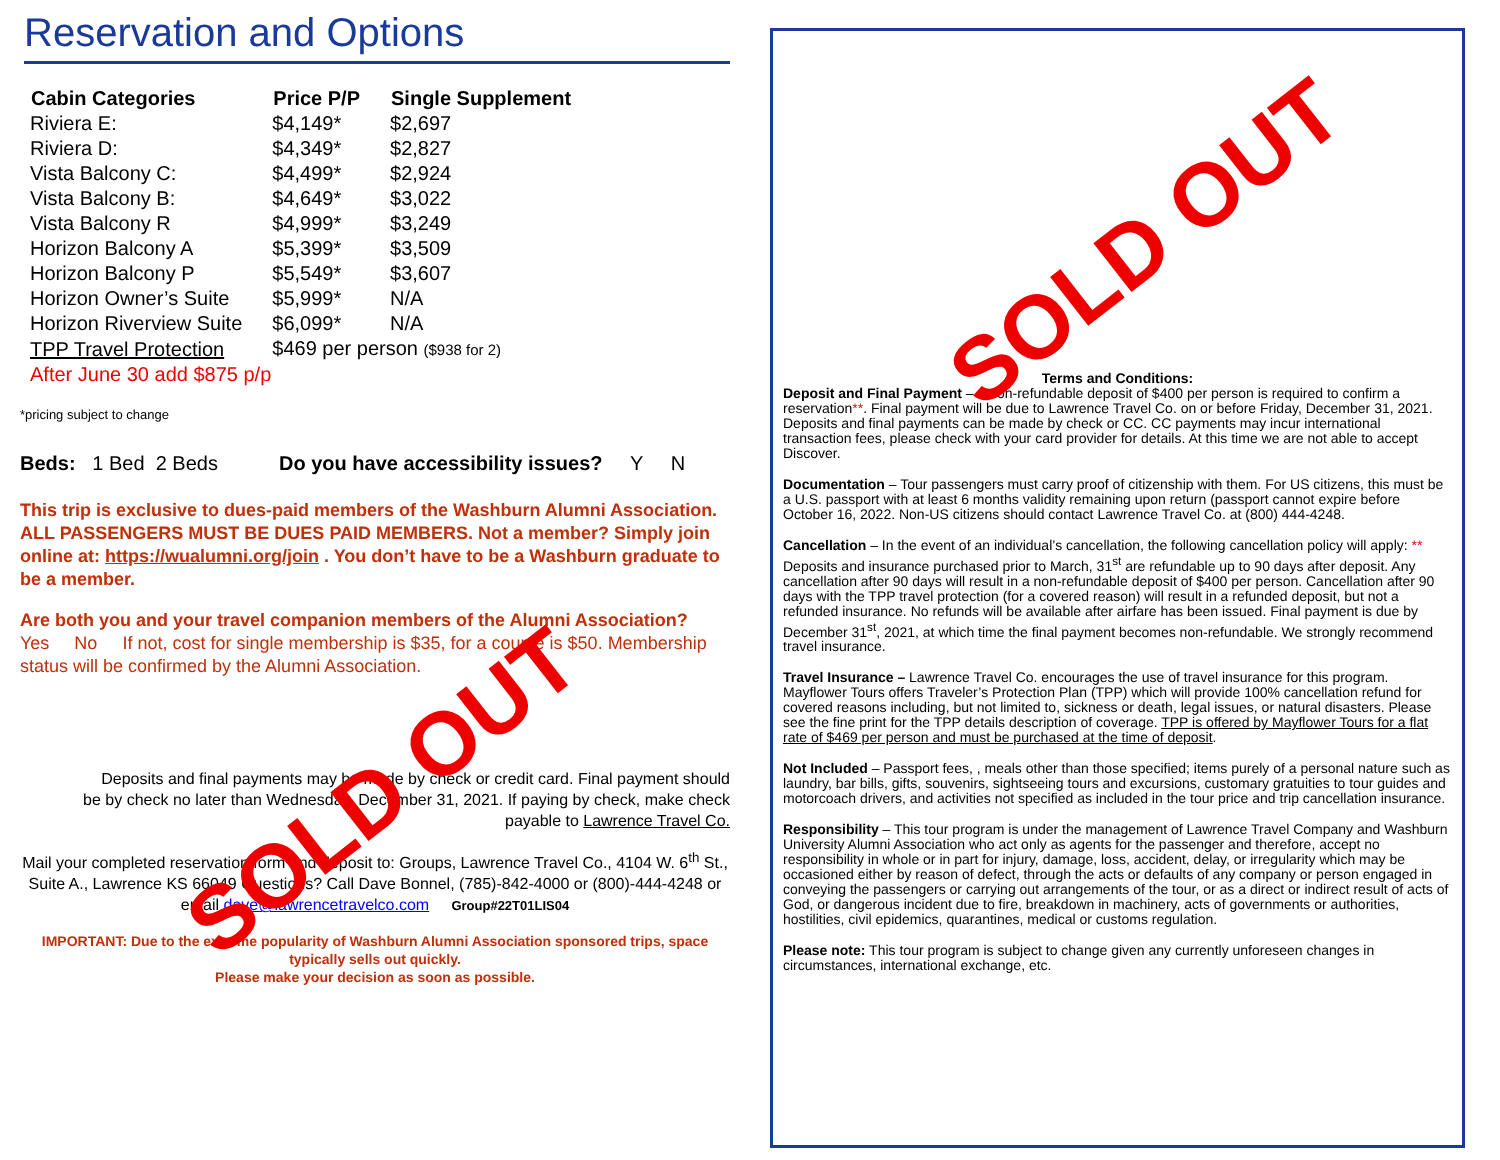Reservation and Options
| Cabin Categories | Price P/P | Single Supplement |
| --- | --- | --- |
| Riviera E: | $4,149* | $2,697 |
| Riviera D: | $4,349* | $2,827 |
| Vista Balcony C: | $4,499* | $2,924 |
| Vista Balcony B: | $4,649* | $3,022 |
| Vista Balcony R | $4,999* | $3,249 |
| Horizon Balcony A | $5,399* | $3,509 |
| Horizon Balcony P | $5,549* | $3,607 |
| Horizon Owner’s Suite | $5,999* | N/A |
| Horizon Riverview Suite | $6,099* | N/A |
| TPP Travel Protection | $469 per person ($938 for 2) | |
| After June 30 add $875 p/p | | |
*pricing subject to change
Beds: 1 Bed 2 Beds Do you have accessibility issues? Y N
This trip is exclusive to dues-paid members of the Washburn Alumni Association. ALL PASSENGERS MUST BE DUES PAID MEMBERS. Not a member? Simply join online at: https://wualumni.org/join . You don’t have to be a Washburn graduate to be a member.
Are both you and your travel companion members of the Alumni Association?
Yes No If not, cost for single membership is $35, for a couple is $50. Membership status will be confirmed by the Alumni Association.
Deposits and final payments may be made by check or credit card. Final payment should be by check no later than Wednesday, December 31, 2021. If paying by check, make check payable to Lawrence Travel Co.
Mail your completed reservation form and deposit to: Groups, Lawrence Travel Co., 4104 W. 6<sup>th</sup> St., Suite A., Lawrence KS 66049 Questions? Call Dave Bonnel, (785)-842-4000 or (800)-444-4248 or email dave@lawrencetravelco.com Group#22T01LIS04
IMPORTANT: Due to the extreme popularity of Washburn Alumni Association sponsored trips, space typically sells out quickly.
Please make your decision as soon as possible.
SOLD OUT
SOLD OUT
Terms and Conditions:
Deposit and Final Payment – A non-refundable deposit of $400 per person is required to confirm a reservation**. Final payment will be due to Lawrence Travel Co. on or before Friday, December 31, 2021. Deposits and final payments can be made by check or CC. CC payments may incur international transaction fees, please check with your card provider for details. At this time we are not able to accept Discover.
Documentation – Tour passengers must carry proof of citizenship with them. For US citizens, this must be a U.S. passport with at least 6 months validity remaining upon return (passport cannot expire before October 16, 2022. Non-US citizens should contact Lawrence Travel Co. at (800) 444-4248.
Cancellation – In the event of an individual’s cancellation, the following cancellation policy will apply: ** Deposits and insurance purchased prior to March, 31<sup>st</sup> are refundable up to 90 days after deposit. Any cancellation after 90 days will result in a non-refundable deposit of $400 per person. Cancellation after 90 days with the TPP travel protection (for a covered reason) will result in a refunded deposit, but not a refunded insurance. No refunds will be available after airfare has been issued. Final payment is due by December 31<sup>st</sup>, 2021, at which time the final payment becomes non-refundable. We strongly recommend travel insurance.
Travel Insurance – Lawrence Travel Co. encourages the use of travel insurance for this program. Mayflower Tours offers Traveler’s Protection Plan (TPP) which will provide 100% cancellation refund for covered reasons including, but not limited to, sickness or death, legal issues, or natural disasters. Please see the fine print for the TPP details description of coverage. TPP is offered by Mayflower Tours for a flat rate of $469 per person and must be purchased at the time of deposit.
Not Included – Passport fees, , meals other than those specified; items purely of a personal nature such as laundry, bar bills, gifts, souvenirs, sightseeing tours and excursions, customary gratuities to tour guides and motorcoach drivers, and activities not specified as included in the tour price and trip cancellation insurance.
Responsibility – This tour program is under the management of Lawrence Travel Company and Washburn University Alumni Association who act only as agents for the passenger and therefore, accept no responsibility in whole or in part for injury, damage, loss, accident, delay, or irregularity which may be occasioned either by reason of defect, through the acts or defaults of any company or person engaged in conveying the passengers or carrying out arrangements of the tour, or as a direct or indirect result of acts of God, or dangerous incident due to fire, breakdown in machinery, acts of governments or authorities, hostilities, civil epidemics, quarantines, medical or customs regulation.
Please note: This tour program is subject to change given any currently unforeseen changes in circumstances, international exchange, etc.